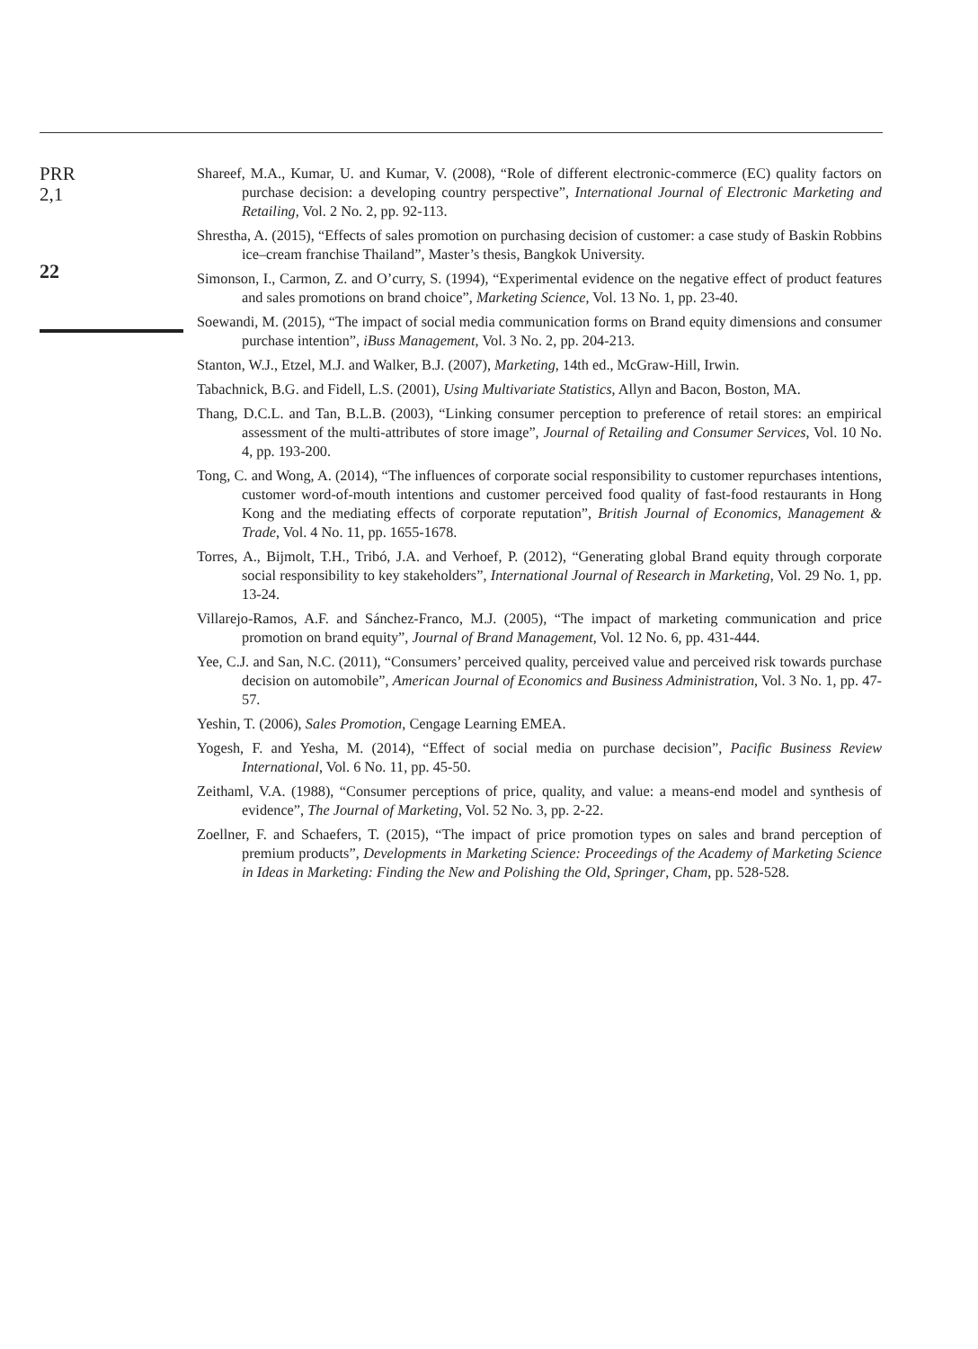PRR
2,1
22
Shareef, M.A., Kumar, U. and Kumar, V. (2008), “Role of different electronic-commerce (EC) quality factors on purchase decision: a developing country perspective”, International Journal of Electronic Marketing and Retailing, Vol. 2 No. 2, pp. 92-113.
Shrestha, A. (2015), “Effects of sales promotion on purchasing decision of customer: a case study of Baskin Robbins ice–cream franchise Thailand”, Master’s thesis, Bangkok University.
Simonson, I., Carmon, Z. and O’curry, S. (1994), “Experimental evidence on the negative effect of product features and sales promotions on brand choice”, Marketing Science, Vol. 13 No. 1, pp. 23-40.
Soewandi, M. (2015), “The impact of social media communication forms on Brand equity dimensions and consumer purchase intention”, iBuss Management, Vol. 3 No. 2, pp. 204-213.
Stanton, W.J., Etzel, M.J. and Walker, B.J. (2007), Marketing, 14th ed., McGraw-Hill, Irwin.
Tabachnick, B.G. and Fidell, L.S. (2001), Using Multivariate Statistics, Allyn and Bacon, Boston, MA.
Thang, D.C.L. and Tan, B.L.B. (2003), “Linking consumer perception to preference of retail stores: an empirical assessment of the multi-attributes of store image”, Journal of Retailing and Consumer Services, Vol. 10 No. 4, pp. 193-200.
Tong, C. and Wong, A. (2014), “The influences of corporate social responsibility to customer repurchases intentions, customer word-of-mouth intentions and customer perceived food quality of fast-food restaurants in Hong Kong and the mediating effects of corporate reputation”, British Journal of Economics, Management & Trade, Vol. 4 No. 11, pp. 1655-1678.
Torres, A., Bijmolt, T.H., Tribó, J.A. and Verhoef, P. (2012), “Generating global Brand equity through corporate social responsibility to key stakeholders”, International Journal of Research in Marketing, Vol. 29 No. 1, pp. 13-24.
Villarejo-Ramos, A.F. and Sánchez-Franco, M.J. (2005), “The impact of marketing communication and price promotion on brand equity”, Journal of Brand Management, Vol. 12 No. 6, pp. 431-444.
Yee, C.J. and San, N.C. (2011), “Consumers’ perceived quality, perceived value and perceived risk towards purchase decision on automobile”, American Journal of Economics and Business Administration, Vol. 3 No. 1, pp. 47-57.
Yeshin, T. (2006), Sales Promotion, Cengage Learning EMEA.
Yogesh, F. and Yesha, M. (2014), “Effect of social media on purchase decision”, Pacific Business Review International, Vol. 6 No. 11, pp. 45-50.
Zeithaml, V.A. (1988), “Consumer perceptions of price, quality, and value: a means-end model and synthesis of evidence”, The Journal of Marketing, Vol. 52 No. 3, pp. 2-22.
Zoellner, F. and Schaefers, T. (2015), “The impact of price promotion types on sales and brand perception of premium products”, Developments in Marketing Science: Proceedings of the Academy of Marketing Science in Ideas in Marketing: Finding the New and Polishing the Old, Springer, Cham, pp. 528-528.